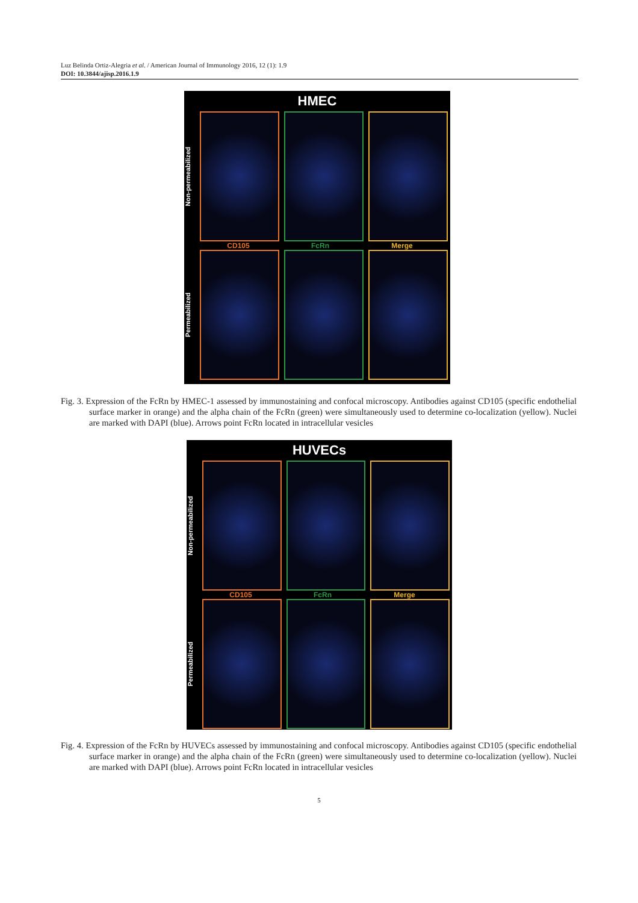Luz Belinda Ortiz-Alegria et al. / American Journal of Immunology 2016, 12 (1): 1.9
DOI: 10.3844/ajisp.2016.1.9
HMEC
Non-permeabilized
CD105 FcRn Merge
Permeabilized
Fig. 3. Expression of the FcRn by HMEC-1 assessed by immunostaining and confocal microscopy. Antibodies against CD105 (specific endothelial surface marker in orange) and the alpha chain of the FcRn (green) were simultaneously used to determine co-localization (yellow). Nuclei are marked with DAPI (blue). Arrows point FcRn located in intracellular vesicles
HUVECs
Non-permeabilized
CD105 FcRn Merge
Permeabilized
Fig. 4. Expression of the FcRn by HUVECs assessed by immunostaining and confocal microscopy. Antibodies against CD105 (specific endothelial surface marker in orange) and the alpha chain of the FcRn (green) were simultaneously used to determine co-localization (yellow). Nuclei are marked with DAPI (blue). Arrows point FcRn located in intracellular vesicles
5